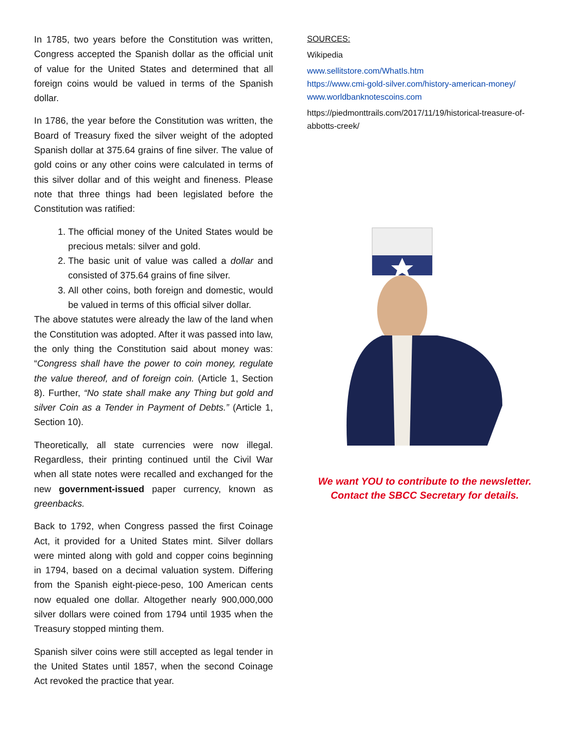In 1785, two years before the Constitution was written, Congress accepted the Spanish dollar as the official unit of value for the United States and determined that all foreign coins would be valued in terms of the Spanish dollar.
In 1786, the year before the Constitution was written, the Board of Treasury fixed the silver weight of the adopted Spanish dollar at 375.64 grains of fine silver. The value of gold coins or any other coins were calculated in terms of this silver dollar and of this weight and fineness. Please note that three things had been legislated before the Constitution was ratified:
1. The official money of the United States would be precious metals: silver and gold.
2. The basic unit of value was called a dollar and consisted of 375.64 grains of fine silver.
3. All other coins, both foreign and domestic, would be valued in terms of this official silver dollar.
The above statutes were already the law of the land when the Constitution was adopted. After it was passed into law, the only thing the Constitution said about money was: “Congress shall have the power to coin money, regulate the value thereof, and of foreign coin. (Article 1, Section 8). Further, “No state shall make any Thing but gold and silver Coin as a Tender in Payment of Debts.” (Article 1, Section 10).
Theoretically, all state currencies were now illegal. Regardless, their printing continued until the Civil War when all state notes were recalled and exchanged for the new government-issued paper currency, known as greenbacks.
Back to 1792, when Congress passed the first Coinage Act, it provided for a United States mint. Silver dollars were minted along with gold and copper coins beginning in 1794, based on a decimal valuation system. Differing from the Spanish eight-piece-peso, 100 American cents now equaled one dollar. Altogether nearly 900,000,000 silver dollars were coined from 1794 until 1935 when the Treasury stopped minting them.
Spanish silver coins were still accepted as legal tender in the United States until 1857, when the second Coinage Act revoked the practice that year.
SOURCES:
Wikipedia
www.sellitstore.com/WhatIs.htm
https://www.cmi-gold-silver.com/history-american-money/
www.worldbanknotescoins.com
https://piedmonttrails.com/2017/11/19/historical-treasure-of-abbotts-creek/
We want YOU to contribute to the newsletter.
Contact the SBCC Secretary for details.